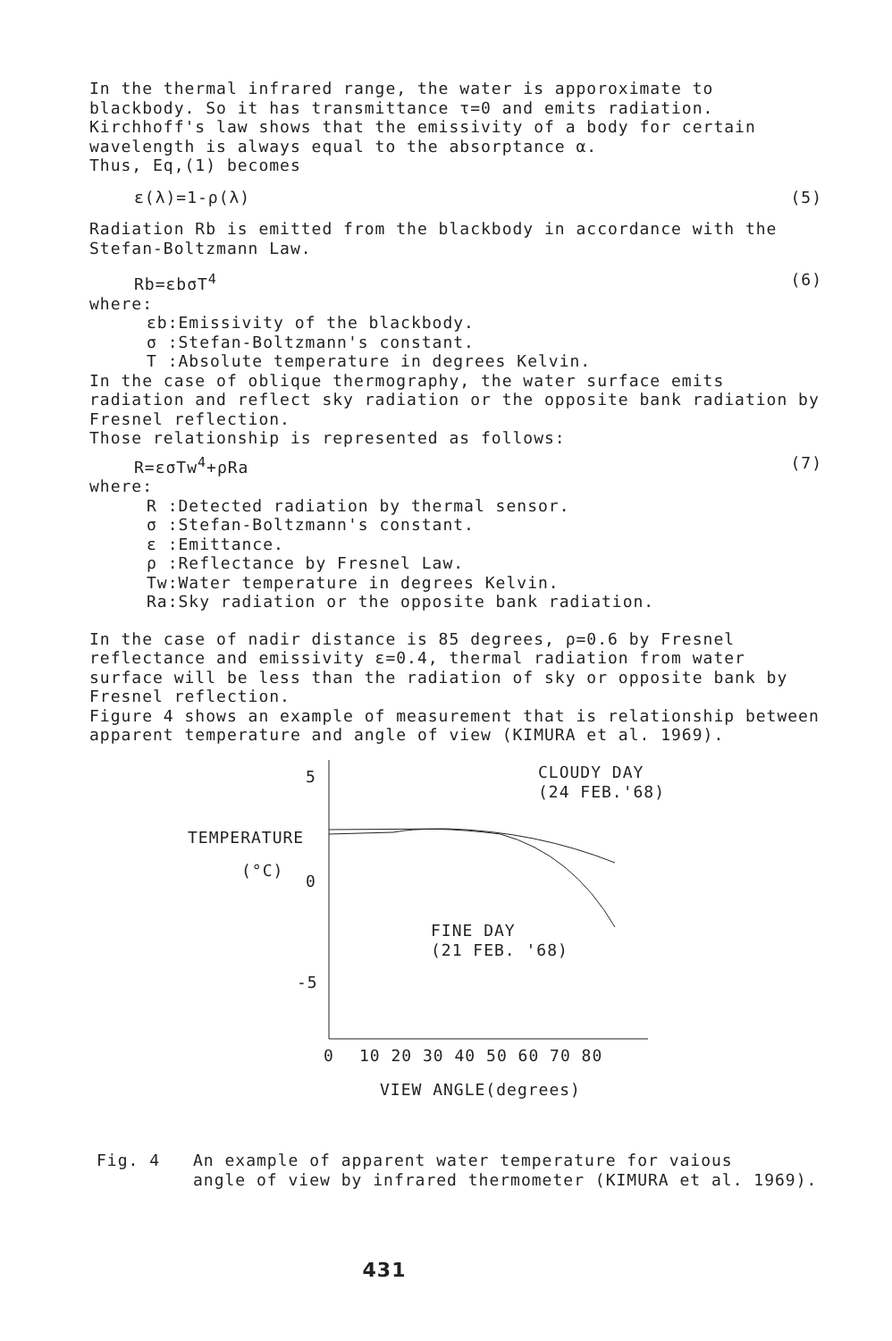In the thermal infrared range, the water is apporoximate to blackbody. So it has transmittance τ=0 and emits radiation. Kirchhoff's law shows that the emissivity of a body for certain wavelength is always equal to the absorptance α.
Thus, Eq,(1) becomes
ε(λ)=1-ρ(λ) (5)
Radiation Rb is emitted from the blackbody in accordance with the Stefan-Boltzmann Law.
Rb=εbσT<sup>4</sup> (6)
where:
εb:Emissivity of the blackbody.
σ :Stefan-Boltzmann's constant.
T :Absolute temperature in degrees Kelvin.
In the case of oblique thermography, the water surface emits radiation and reflect sky radiation or the opposite bank radiation by Fresnel reflection.
Those relationship is represented as follows:
R=εσTw<sup>4</sup>+ρRa (7)
where:
R :Detected radiation by thermal sensor.
σ :Stefan-Boltzmann's constant.
ε :Emittance.
ρ :Reflectance by Fresnel Law.
Tw:Water temperature in degrees Kelvin.
Ra:Sky radiation or the opposite bank radiation.
In the case of nadir distance is 85 degrees, ρ=0.6 by Fresnel reflectance and emissivity ε=0.4, thermal radiation from water surface will be less than the radiation of sky or opposite bank by Fresnel reflection.
Figure 4 shows an example of measurement that is relationship between apparent temperature and angle of view (KIMURA et al. 1969).
5
0
-5
TEMPERATURE
(°C)
CLOUDY DAY
(24 FEB.'68)
FINE DAY
(21 FEB. '68)
0
10 20 30 40 50 60 70 80
VIEW ANGLE(degrees)
Fig. 4 An example of apparent water temperature for vaious
angle of view by infrared thermometer (KIMURA et al. 1969).
431